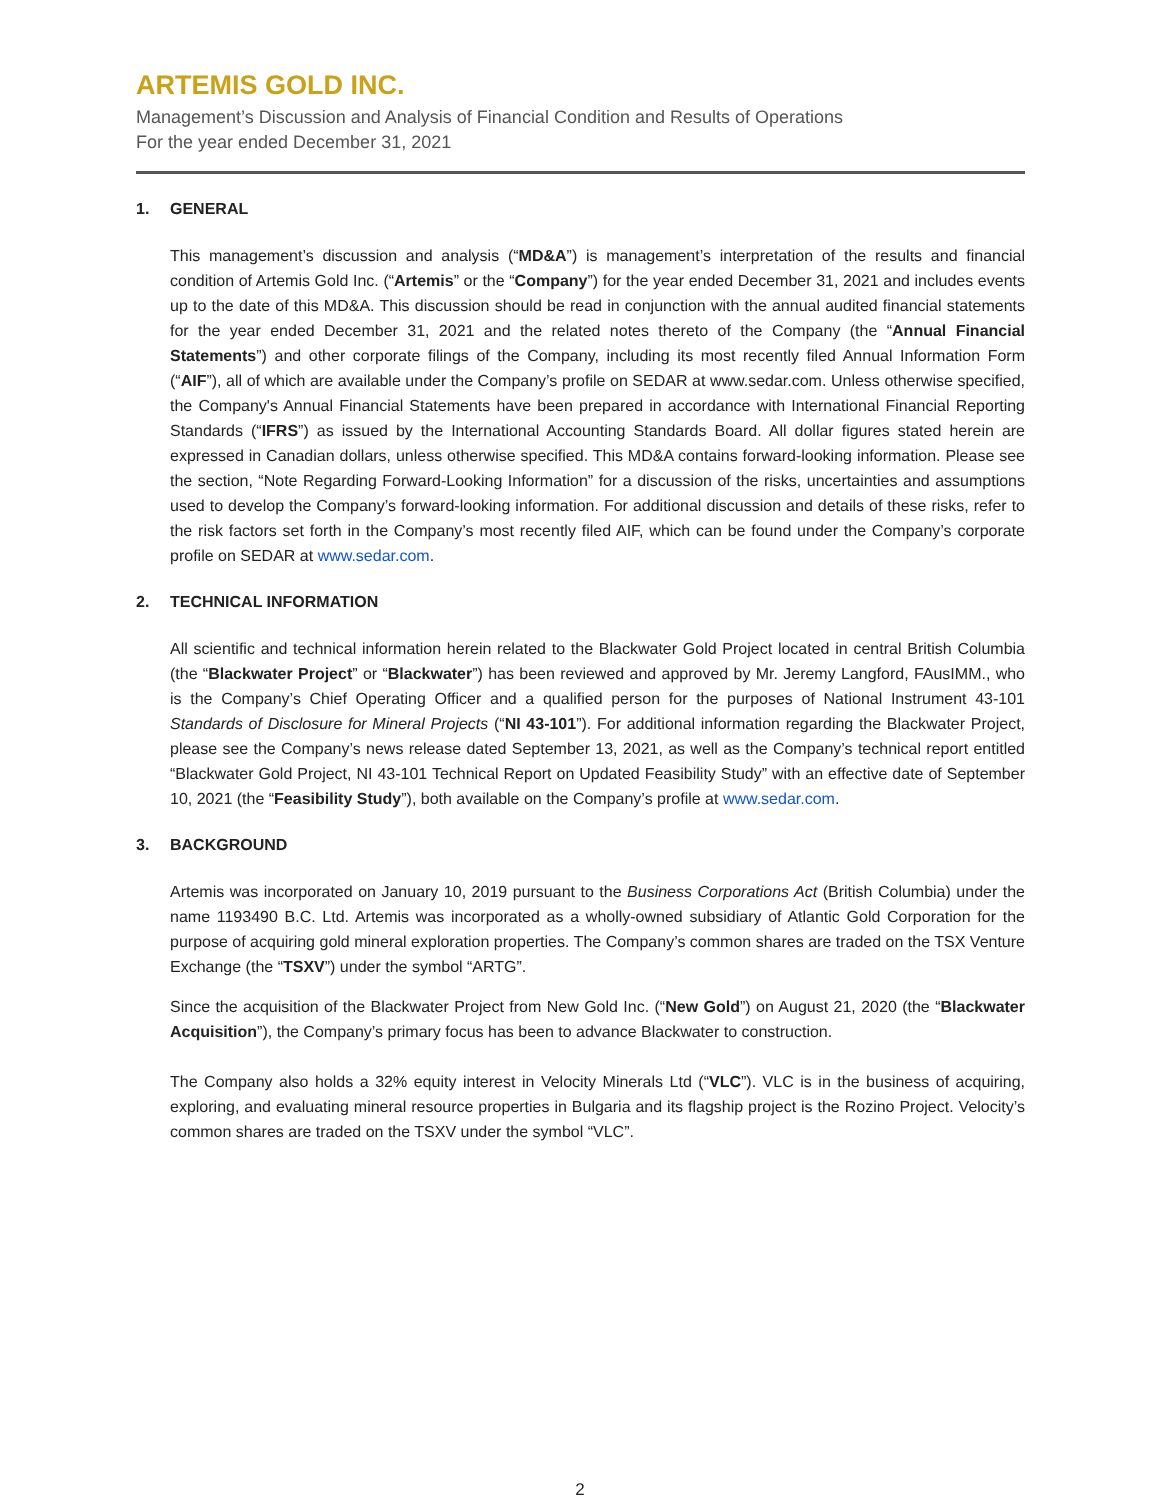ARTEMIS GOLD INC.
Management’s Discussion and Analysis of Financial Condition and Results of Operations
For the year ended December 31, 2021
1. GENERAL
This management’s discussion and analysis (“MD&A”) is management’s interpretation of the results and financial condition of Artemis Gold Inc. (“Artemis” or the “Company”) for the year ended December 31, 2021 and includes events up to the date of this MD&A. This discussion should be read in conjunction with the annual audited financial statements for the year ended December 31, 2021 and the related notes thereto of the Company (the “Annual Financial Statements”) and other corporate filings of the Company, including its most recently filed Annual Information Form (“AIF”), all of which are available under the Company’s profile on SEDAR at www.sedar.com. Unless otherwise specified, the Company's Annual Financial Statements have been prepared in accordance with International Financial Reporting Standards (“IFRS”) as issued by the International Accounting Standards Board. All dollar figures stated herein are expressed in Canadian dollars, unless otherwise specified. This MD&A contains forward-looking information. Please see the section, “Note Regarding Forward-Looking Information” for a discussion of the risks, uncertainties and assumptions used to develop the Company’s forward-looking information. For additional discussion and details of these risks, refer to the risk factors set forth in the Company’s most recently filed AIF, which can be found under the Company’s corporate profile on SEDAR at www.sedar.com.
2. TECHNICAL INFORMATION
All scientific and technical information herein related to the Blackwater Gold Project located in central British Columbia (the “Blackwater Project” or “Blackwater”) has been reviewed and approved by Mr. Jeremy Langford, FAusIMM., who is the Company’s Chief Operating Officer and a qualified person for the purposes of National Instrument 43-101 Standards of Disclosure for Mineral Projects (“NI 43-101”). For additional information regarding the Blackwater Project, please see the Company’s news release dated September 13, 2021, as well as the Company’s technical report entitled “Blackwater Gold Project, NI 43-101 Technical Report on Updated Feasibility Study” with an effective date of September 10, 2021 (the “Feasibility Study”), both available on the Company’s profile at www.sedar.com.
3. BACKGROUND
Artemis was incorporated on January 10, 2019 pursuant to the Business Corporations Act (British Columbia) under the name 1193490 B.C. Ltd. Artemis was incorporated as a wholly-owned subsidiary of Atlantic Gold Corporation for the purpose of acquiring gold mineral exploration properties. The Company’s common shares are traded on the TSX Venture Exchange (the “TSXV”) under the symbol “ARTG”.
Since the acquisition of the Blackwater Project from New Gold Inc. (“New Gold”) on August 21, 2020 (the “Blackwater Acquisition”), the Company’s primary focus has been to advance Blackwater to construction.
The Company also holds a 32% equity interest in Velocity Minerals Ltd (“VLC”). VLC is in the business of acquiring, exploring, and evaluating mineral resource properties in Bulgaria and its flagship project is the Rozino Project. Velocity’s common shares are traded on the TSXV under the symbol “VLC”.
2